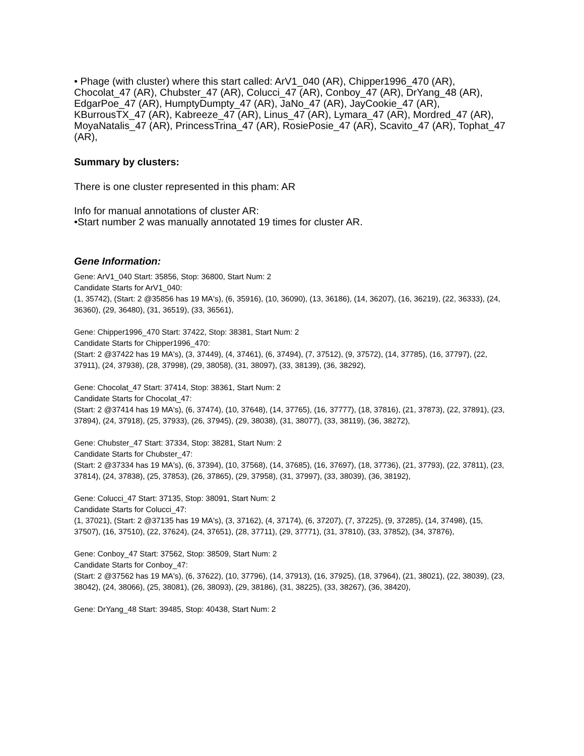• Phage (with cluster) where this start called: ArV1_040 (AR), Chipper1996_470 (AR), Chocolat_47 (AR), Chubster_47 (AR), Colucci_47 (AR), Conboy_47 (AR), DrYang_48 (AR), EdgarPoe_47 (AR), HumptyDumpty_47 (AR), JaNo_47 (AR), JayCookie_47 (AR), KBurrousTX_47 (AR), Kabreeze_47 (AR), Linus_47 (AR), Lymara_47 (AR), Mordred_47 (AR), MoyaNatalis_47 (AR), PrincessTrina_47 (AR), RosiePosie_47 (AR), Scavito_47 (AR), Tophat_47 (AR),
Summary by clusters:
There is one cluster represented in this pham: AR
Info for manual annotations of cluster AR:
•Start number 2 was manually annotated 19 times for cluster AR.
Gene Information:
Gene: ArV1_040 Start: 35856, Stop: 36800, Start Num: 2
Candidate Starts for ArV1_040:
(1, 35742), (Start: 2 @35856 has 19 MA's), (6, 35916), (10, 36090), (13, 36186), (14, 36207), (16, 36219), (22, 36333), (24, 36360), (29, 36480), (31, 36519), (33, 36561),
Gene: Chipper1996_470 Start: 37422, Stop: 38381, Start Num: 2
Candidate Starts for Chipper1996_470:
(Start: 2 @37422 has 19 MA's), (3, 37449), (4, 37461), (6, 37494), (7, 37512), (9, 37572), (14, 37785), (16, 37797), (22, 37911), (24, 37938), (28, 37998), (29, 38058), (31, 38097), (33, 38139), (36, 38292),
Gene: Chocolat_47 Start: 37414, Stop: 38361, Start Num: 2
Candidate Starts for Chocolat_47:
(Start: 2 @37414 has 19 MA's), (6, 37474), (10, 37648), (14, 37765), (16, 37777), (18, 37816), (21, 37873), (22, 37891), (23, 37894), (24, 37918), (25, 37933), (26, 37945), (29, 38038), (31, 38077), (33, 38119), (36, 38272),
Gene: Chubster_47 Start: 37334, Stop: 38281, Start Num: 2
Candidate Starts for Chubster_47:
(Start: 2 @37334 has 19 MA's), (6, 37394), (10, 37568), (14, 37685), (16, 37697), (18, 37736), (21, 37793), (22, 37811), (23, 37814), (24, 37838), (25, 37853), (26, 37865), (29, 37958), (31, 37997), (33, 38039), (36, 38192),
Gene: Colucci_47 Start: 37135, Stop: 38091, Start Num: 2
Candidate Starts for Colucci_47:
(1, 37021), (Start: 2 @37135 has 19 MA's), (3, 37162), (4, 37174), (6, 37207), (7, 37225), (9, 37285), (14, 37498), (15, 37507), (16, 37510), (22, 37624), (24, 37651), (28, 37711), (29, 37771), (31, 37810), (33, 37852), (34, 37876),
Gene: Conboy_47 Start: 37562, Stop: 38509, Start Num: 2
Candidate Starts for Conboy_47:
(Start: 2 @37562 has 19 MA's), (6, 37622), (10, 37796), (14, 37913), (16, 37925), (18, 37964), (21, 38021), (22, 38039), (23, 38042), (24, 38066), (25, 38081), (26, 38093), (29, 38186), (31, 38225), (33, 38267), (36, 38420),
Gene: DrYang_48 Start: 39485, Stop: 40438, Start Num: 2